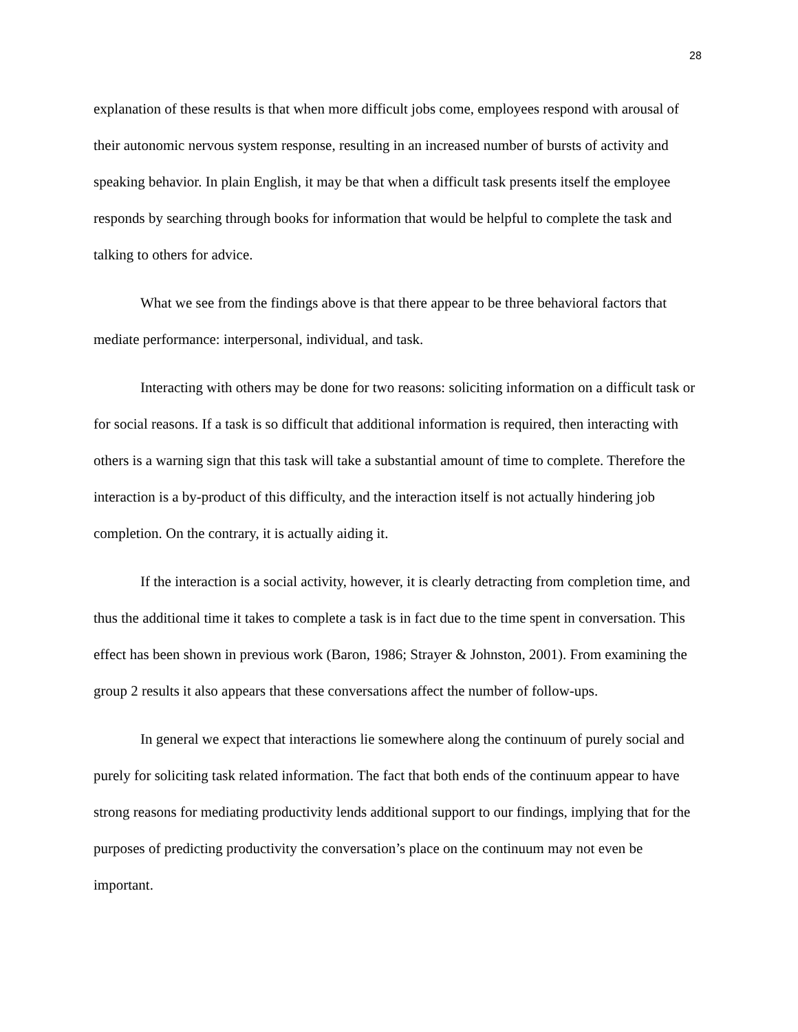28
explanation of these results is that when more difficult jobs come, employees respond with arousal of their autonomic nervous system response, resulting in an increased number of bursts of activity and speaking behavior. In plain English, it may be that when a difficult task presents itself the employee responds by searching through books for information that would be helpful to complete the task and talking to others for advice.
What we see from the findings above is that there appear to be three behavioral factors that mediate performance: interpersonal, individual, and task.
Interacting with others may be done for two reasons: soliciting information on a difficult task or for social reasons. If a task is so difficult that additional information is required, then interacting with others is a warning sign that this task will take a substantial amount of time to complete. Therefore the interaction is a by-product of this difficulty, and the interaction itself is not actually hindering job completion. On the contrary, it is actually aiding it.
If the interaction is a social activity, however, it is clearly detracting from completion time, and thus the additional time it takes to complete a task is in fact due to the time spent in conversation. This effect has been shown in previous work (Baron, 1986; Strayer & Johnston, 2001). From examining the group 2 results it also appears that these conversations affect the number of follow-ups.
In general we expect that interactions lie somewhere along the continuum of purely social and purely for soliciting task related information. The fact that both ends of the continuum appear to have strong reasons for mediating productivity lends additional support to our findings, implying that for the purposes of predicting productivity the conversation’s place on the continuum may not even be important.